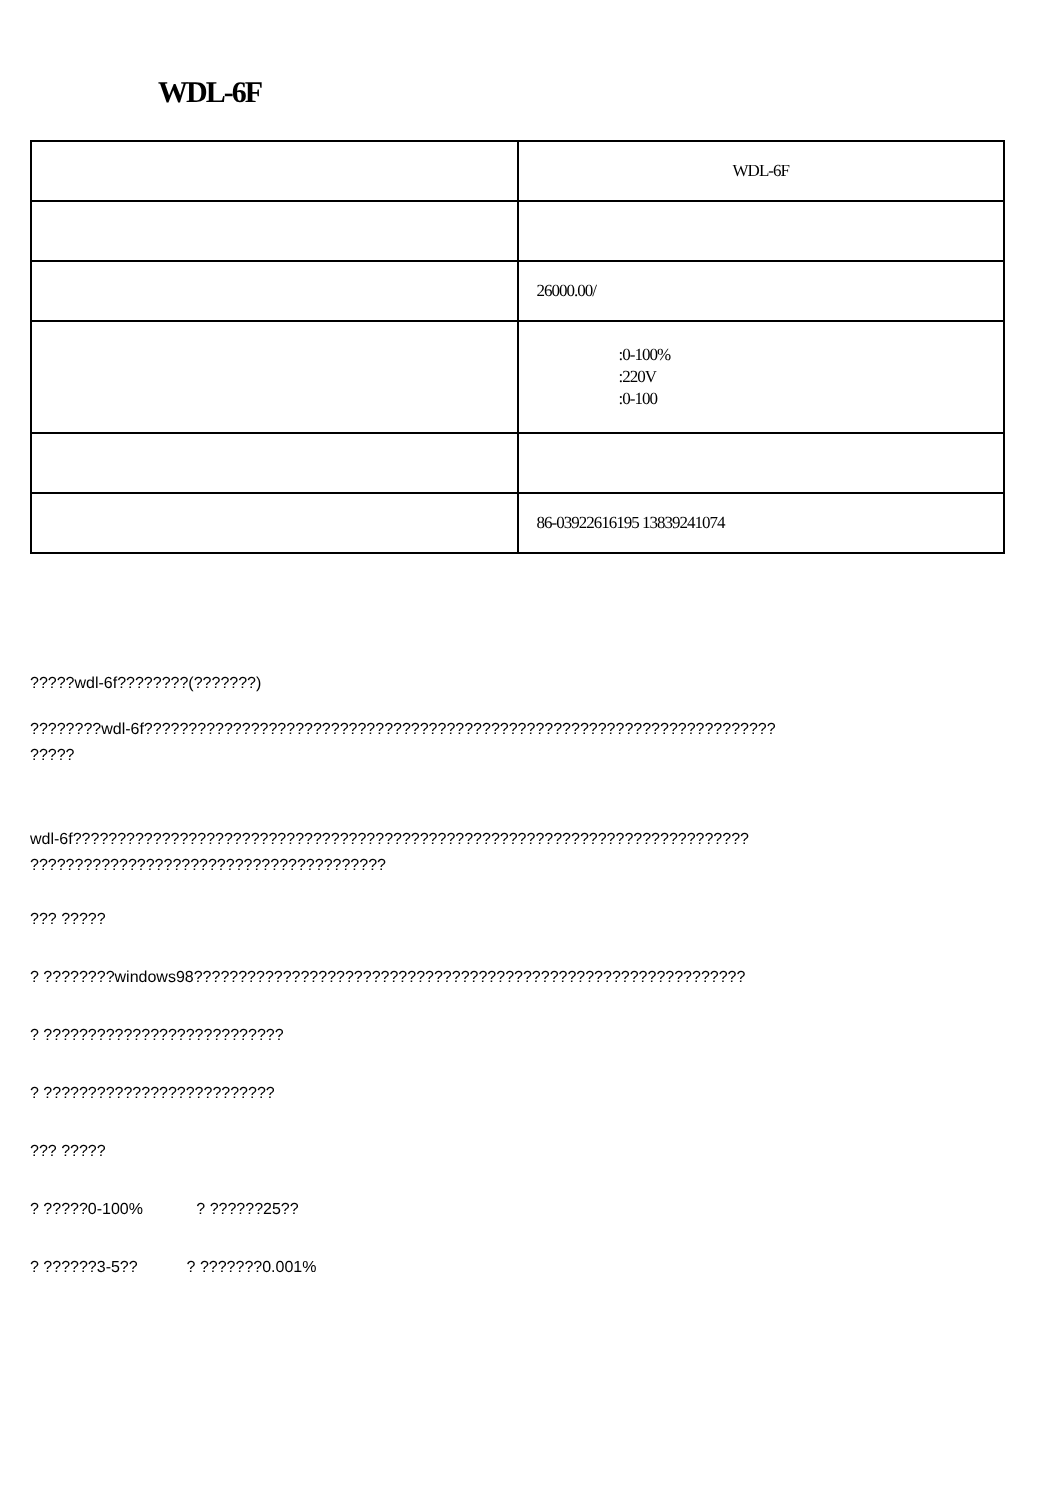WDL-6F
| | WDL-6F |
| | 26000.00/ |
| | :0-100% :220V :0-100 |
| | 86-03922616195 13839241074 |
?????wdl-6f????????(???????)
????????wdl-6f???????????????????????????????????????????????????????????????????????
?????
wdl-6f????????????????????????????????????????????????????????????????????????????
????????????????????????????????????????
??? ?????
? ????????windows98??????????????????????????????????????????????????????????????
? ???????????????????????????
? ??????????????????????????
??? ?????
? ?????0-100% ? ??????25??
? ??????3-5?? ? ???????0.001%